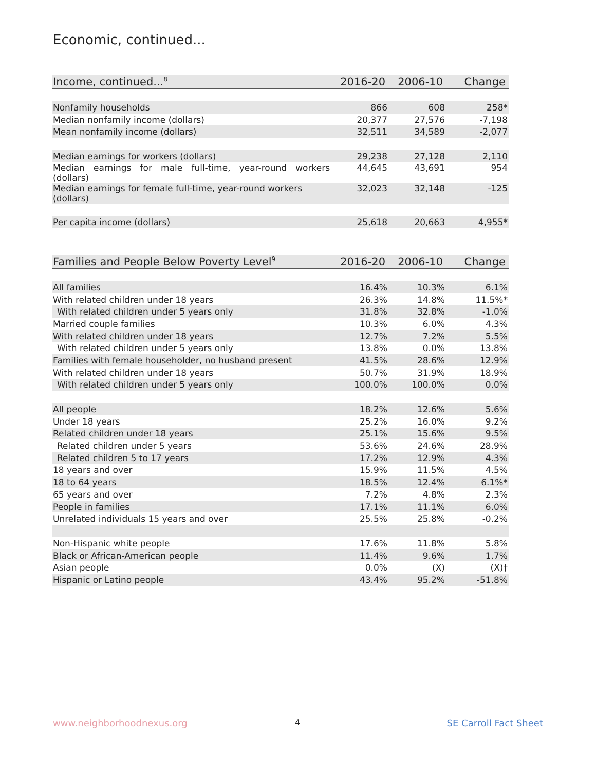Economic, continued...
| Income, continued...<sup>8</sup> | 2016-20 | 2006-10 | Change |
| --- | --- | --- | --- |
| Nonfamily households | 866 | 608 | 258* |
| Median nonfamily income (dollars) | 20,377 | 27,576 | -7,198 |
| Mean nonfamily income (dollars) | 32,511 | 34,589 | -2,077 |
| Median earnings for workers (dollars) | 29,238 | 27,128 | 2,110 |
| Median earnings for male full-time, year-round workers (dollars) | 44,645 | 43,691 | 954 |
| Median earnings for female full-time, year-round workers (dollars) | 32,023 | 32,148 | -125 |
| Per capita income (dollars) | 25,618 | 20,663 | 4,955* |
| Families and People Below Poverty Level<sup>9</sup> | 2016-20 | 2006-10 | Change |
| --- | --- | --- | --- |
| All families | 16.4% | 10.3% | 6.1% |
| With related children under 18 years | 26.3% | 14.8% | 11.5%* |
| With related children under 5 years only | 31.8% | 32.8% | -1.0% |
| Married couple families | 10.3% | 6.0% | 4.3% |
| With related children under 18 years | 12.7% | 7.2% | 5.5% |
| With related children under 5 years only | 13.8% | 0.0% | 13.8% |
| Families with female householder, no husband present | 41.5% | 28.6% | 12.9% |
| With related children under 18 years | 50.7% | 31.9% | 18.9% |
| With related children under 5 years only | 100.0% | 100.0% | 0.0% |
| All people | 18.2% | 12.6% | 5.6% |
| Under 18 years | 25.2% | 16.0% | 9.2% |
| Related children under 18 years | 25.1% | 15.6% | 9.5% |
| Related children under 5 years | 53.6% | 24.6% | 28.9% |
| Related children 5 to 17 years | 17.2% | 12.9% | 4.3% |
| 18 years and over | 15.9% | 11.5% | 4.5% |
| 18 to 64 years | 18.5% | 12.4% | 6.1%* |
| 65 years and over | 7.2% | 4.8% | 2.3% |
| People in families | 17.1% | 11.1% | 6.0% |
| Unrelated individuals 15 years and over | 25.5% | 25.8% | -0.2% |
| Non-Hispanic white people | 17.6% | 11.8% | 5.8% |
| Black or African-American people | 11.4% | 9.6% | 1.7% |
| Asian people | 0.0% | (X) | (X)† |
| Hispanic or Latino people | 43.4% | 95.2% | -51.8% |
www.neighborhoodnexus.org 4 SE Carroll Fact Sheet